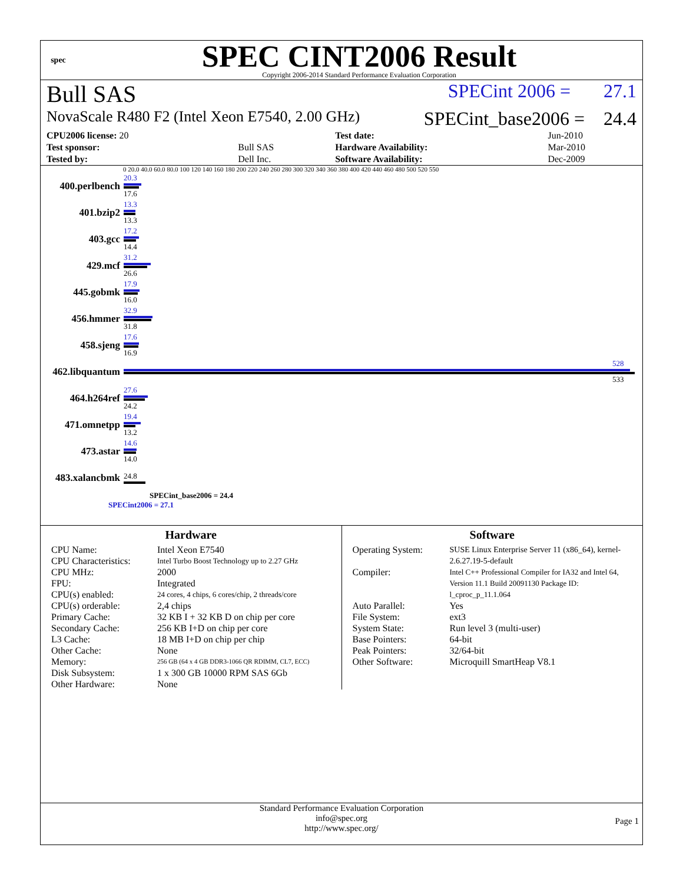spec
SPEC CINT2006 Result
Copyright 2006-2014 Standard Performance Evaluation Corporation
Bull SAS SPECint 2006 = 27.1
NovaScale R480 F2 (Intel Xeon E7540, 2.00 GHz) SPECint_base2006 = 24.4
| CPU2006 license: 20 | | Test date: | Jun-2010 |
| Test sponsor: | Bull SAS | Hardware Availability: | Mar-2010 |
| Tested by: | Dell Inc. | Software Availability: | Dec-2009 |
0 20.0 40.0 60.0 80.0 100 120 140 160 180 200 220 240 260 280 300 320 340 360 380 400 420 440 460 480 500 520 550
400.perlbench
20.3
17.6
401.bzip2
13.3
13.3
403.gcc
17.2
14.4
429.mcf
31.2
26.6
445.gobmk
17.9
16.0
456.hmmer
32.9
31.8
458.sjeng
17.6
16.9
462.libquantum
528
533
464.h264ref
27.6
24.2
471.omnetpp
19.4
13.2
473.astar
14.6
14.0
483.xalancbmk
24.8
SPECint_base2006 = 24.4
SPECint2006 = 27.1
Hardware
CPU Name: Intel Xeon E7540 CPU Characteristics: Intel Turbo Boost Technology up to 2.27 GHz CPU MHz: 2000 FPU: Integrated CPU(s) enabled: 24 cores, 4 chips, 6 cores/chip, 2 threads/core CPU(s) orderable: 2,4 chips Primary Cache: 32 KB I + 32 KB D on chip per core Secondary Cache: 256 KB I+D on chip per core L3 Cache: 18 MB I+D on chip per chip Other Cache: None Memory: 256 GB (64 x 4 GB DDR3-1066 QR RDIMM, CL7, ECC) Disk Subsystem: 1 x 300 GB 10000 RPM SAS 6Gb Other Hardware: None
Software
Operating System: SUSE Linux Enterprise Server 11 (x86_64), kernel-2.6.27.19-5-default Compiler: Intel C++ Professional Compiler for IA32 and Intel 64, Version 11.1 Build 20091130 Package ID: l_cproc_p_11.1.064 Auto Parallel: Yes File System: ext3 System State: Run level 3 (multi-user) Base Pointers: 64-bit Peak Pointers: 32/64-bit Other Software: Microquill SmartHeap V8.1
Standard Performance Evaluation Corporation
info@spec.org
http://www.spec.org/
Page 1